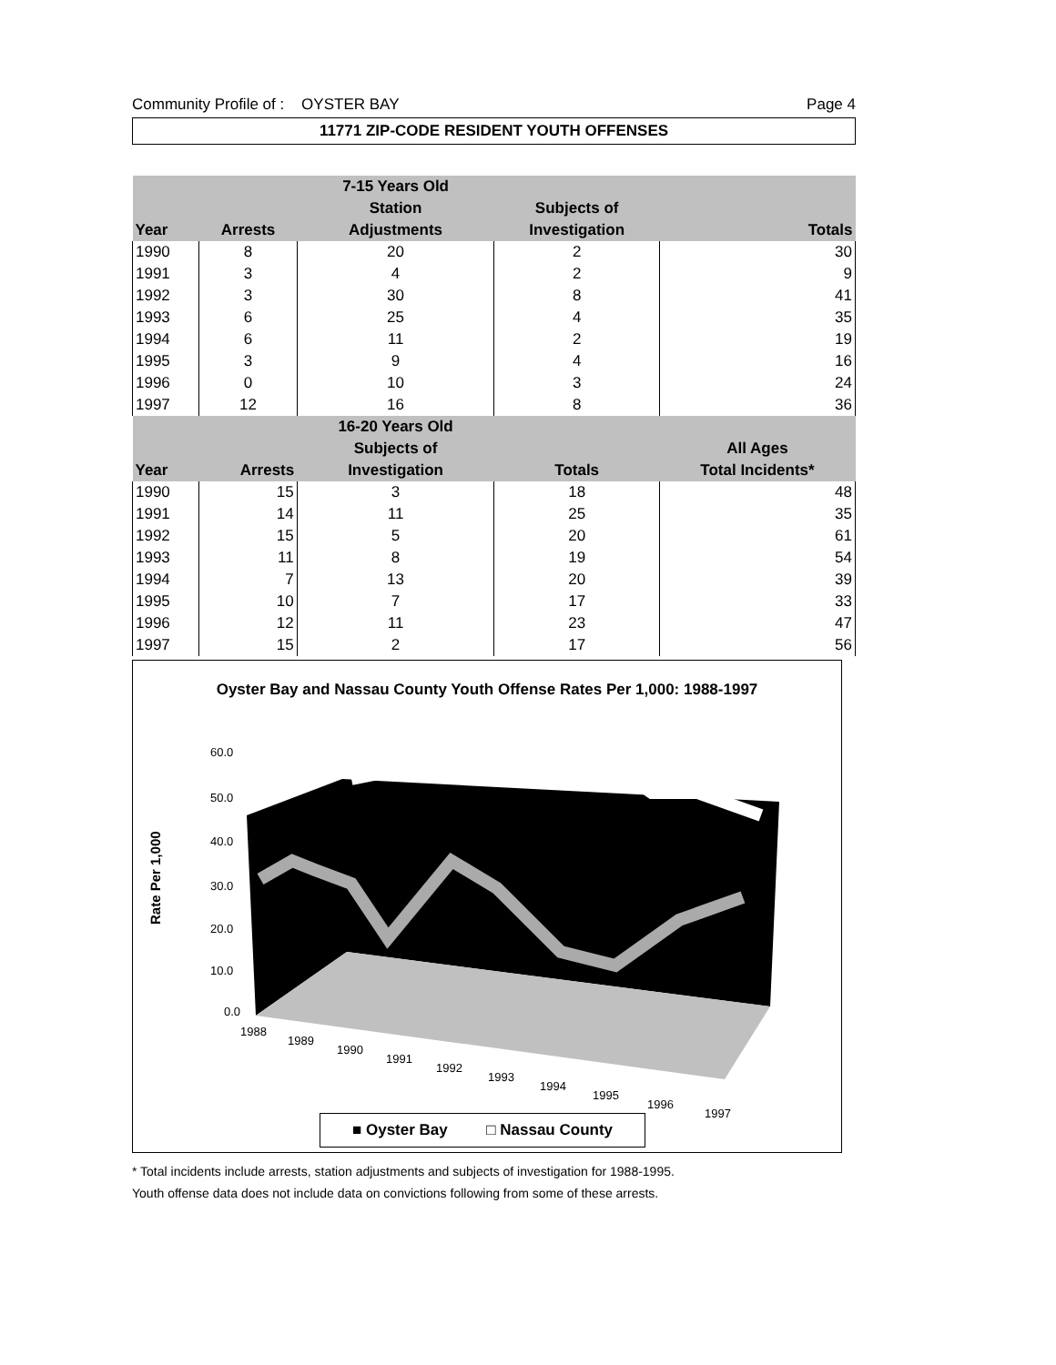Community Profile of : OYSTER BAY Page 4
11771 ZIP-CODE RESIDENT YOUTH OFFENSES
| | | 7-15 Years Old | | |
| --- | --- | --- | --- | --- |
| | | Station | Subjects of | |
| Year | Arrests | Adjustments | Investigation | Totals |
| 1990 | 8 | 20 | 2 | 30 |
| 1991 | 3 | 4 | 2 | 9 |
| 1992 | 3 | 30 | 8 | 41 |
| 1993 | 6 | 25 | 4 | 35 |
| 1994 | 6 | 11 | 2 | 19 |
| 1995 | 3 | 9 | 4 | 16 |
| 1996 | 0 | 10 | 3 | 24 |
| 1997 | 12 | 16 | 8 | 36 |
| | | 16-20 Years Old | | |
| | | Subjects of | | All Ages |
| Year | Arrests | Investigation | Totals | Total Incidents* |
| 1990 | 15 | 3 | 18 | 48 |
| 1991 | 14 | 11 | 25 | 35 |
| 1992 | 15 | 5 | 20 | 61 |
| 1993 | 11 | 8 | 19 | 54 |
| 1994 | 7 | 13 | 20 | 39 |
| 1995 | 10 | 7 | 17 | 33 |
| 1996 | 12 | 11 | 23 | 47 |
| 1997 | 15 | 2 | 17 | 56 |
Oyster Bay and Nassau County Youth Offense Rates Per 1,000: 1988-1997
60.0
50.0
40.0
30.0
20.0
10.0
0.0
1988
1989
1990
1991
1992
1993
1994
1995
1996
1997
Rate Per 1,000
■ Oyster Bay □ Nassau County
* Total incidents include arrests, station adjustments and subjects of investigation for 1988-1995.
Youth offense data does not include data on convictions following from some of these arrests.